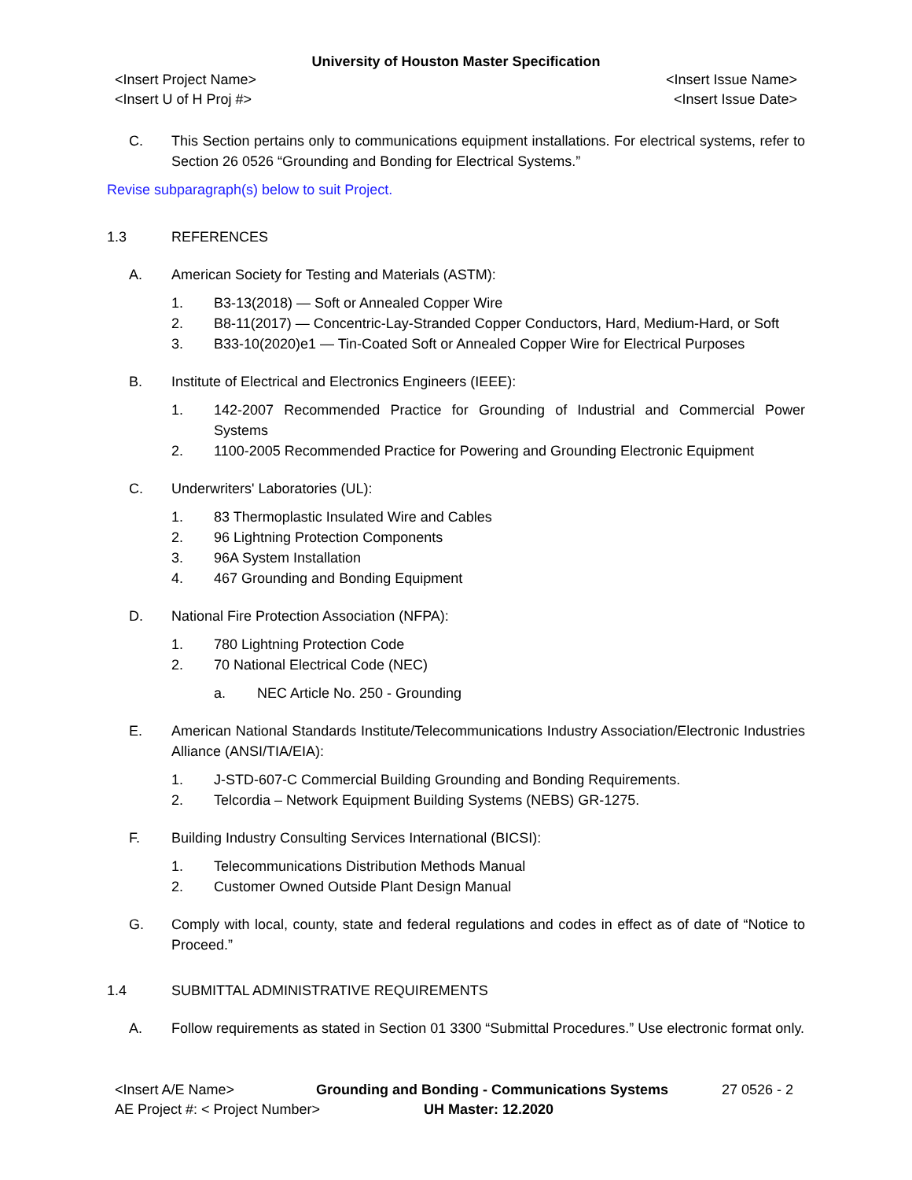University of Houston Master Specification
<Insert Project Name> <Insert Issue Name>
<Insert U of H Proj #> <Insert Issue Date>
C. This Section pertains only to communications equipment installations. For electrical systems, refer to Section 26 0526 “Grounding and Bonding for Electrical Systems.”
Revise subparagraph(s) below to suit Project.
1.3 REFERENCES
A. American Society for Testing and Materials (ASTM):
1. B3-13(2018) — Soft or Annealed Copper Wire
2. B8-11(2017) — Concentric-Lay-Stranded Copper Conductors, Hard, Medium-Hard, or Soft
3. B33-10(2020)e1 — Tin-Coated Soft or Annealed Copper Wire for Electrical Purposes
B. Institute of Electrical and Electronics Engineers (IEEE):
1. 142-2007 Recommended Practice for Grounding of Industrial and Commercial Power Systems
2. 1100-2005 Recommended Practice for Powering and Grounding Electronic Equipment
C. Underwriters' Laboratories (UL):
1. 83 Thermoplastic Insulated Wire and Cables
2. 96 Lightning Protection Components
3. 96A System Installation
4. 467 Grounding and Bonding Equipment
D. National Fire Protection Association (NFPA):
1. 780 Lightning Protection Code
2. 70 National Electrical Code (NEC)
a. NEC Article No. 250 - Grounding
E. American National Standards Institute/Telecommunications Industry Association/Electronic Industries Alliance (ANSI/TIA/EIA):
1. J-STD-607-C Commercial Building Grounding and Bonding Requirements.
2. Telcordia – Network Equipment Building Systems (NEBS) GR-1275.
F. Building Industry Consulting Services International (BICSI):
1. Telecommunications Distribution Methods Manual
2. Customer Owned Outside Plant Design Manual
G. Comply with local, county, state and federal regulations and codes in effect as of date of “Notice to Proceed.”
1.4 SUBMITTAL ADMINISTRATIVE REQUIREMENTS
A. Follow requirements as stated in Section 01 3300 “Submittal Procedures.” Use electronic format only.
<Insert A/E Name> Grounding and Bonding - Communications Systems 27 0526 - 2
AE Project #: < Project Number> UH Master: 12.2020